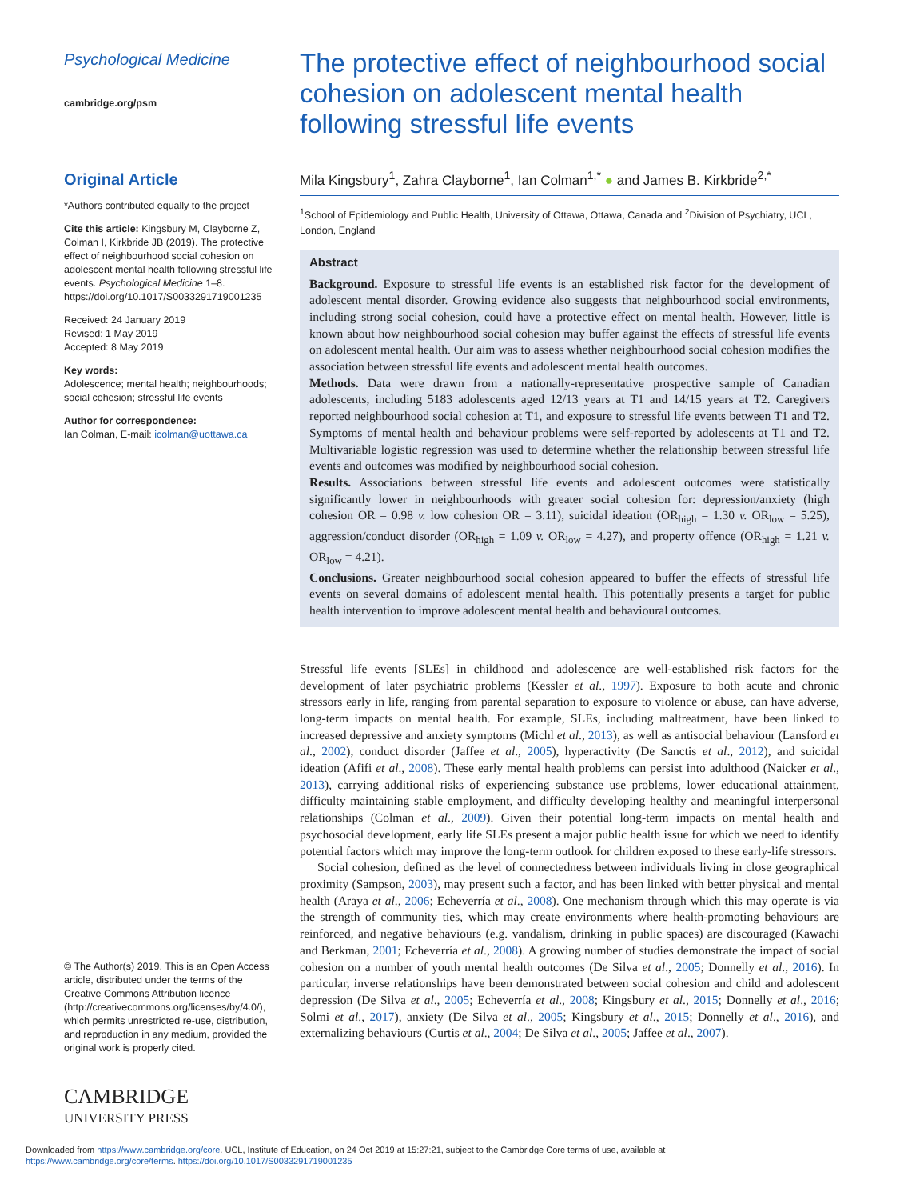Psychological Medicine
cambridge.org/psm
Original Article
*Authors contributed equally to the project
Cite this article: Kingsbury M, Clayborne Z, Colman I, Kirkbride JB (2019). The protective effect of neighbourhood social cohesion on adolescent mental health following stressful life events. Psychological Medicine 1–8. https://doi.org/10.1017/S0033291719001235
Received: 24 January 2019
Revised: 1 May 2019
Accepted: 8 May 2019
Key words:
Adolescence; mental health; neighbourhoods; social cohesion; stressful life events
Author for correspondence:
Ian Colman, E-mail: icolman@uottawa.ca
© The Author(s) 2019. This is an Open Access article, distributed under the terms of the Creative Commons Attribution licence (http://creativecommons.org/licenses/by/4.0/), which permits unrestricted re-use, distribution, and reproduction in any medium, provided the original work is properly cited.
CAMBRIDGE
UNIVERSITY PRESS
The protective effect of neighbourhood social cohesion on adolescent mental health following stressful life events
Mila Kingsbury<sup>1</sup>, Zahra Clayborne<sup>1</sup>, Ian Colman<sup>1,*</sup> ● and James B. Kirkbride<sup>2,*</sup>
<sup>1</sup> School of Epidemiology and Public Health, University of Ottawa, Ottawa, Canada and <sup>2</sup>Division of Psychiatry, UCL, London, England
Abstract
Background. Exposure to stressful life events is an established risk factor for the development of adolescent mental disorder. Growing evidence also suggests that neighbourhood social environments, including strong social cohesion, could have a protective effect on mental health. However, little is known about how neighbourhood social cohesion may buffer against the effects of stressful life events on adolescent mental health. Our aim was to assess whether neighbourhood social cohesion modifies the association between stressful life events and adolescent mental health outcomes.
Methods. Data were drawn from a nationally-representative prospective sample of Canadian adolescents, including 5183 adolescents aged 12/13 years at T1 and 14/15 years at T2. Caregivers reported neighbourhood social cohesion at T1, and exposure to stressful life events between T1 and T2. Symptoms of mental health and behaviour problems were self-reported by adolescents at T1 and T2. Multivariable logistic regression was used to determine whether the relationship between stressful life events and outcomes was modified by neighbourhood social cohesion.
Results. Associations between stressful life events and adolescent outcomes were statistically significantly lower in neighbourhoods with greater social cohesion for: depression/anxiety (high cohesion OR = 0.98 v. low cohesion OR = 3.11), suicidal ideation (OR<sub>high</sub> = 1.30 v. OR<sub>low</sub> = 5.25), aggression/conduct disorder (OR<sub>high</sub> = 1.09 v. OR<sub>low</sub> = 4.27), and property offence (OR<sub>high</sub> = 1.21 v. OR<sub>low</sub> = 4.21).
Conclusions. Greater neighbourhood social cohesion appeared to buffer the effects of stressful life events on several domains of adolescent mental health. This potentially presents a target for public health intervention to improve adolescent mental health and behavioural outcomes.
Stressful life events [SLEs] in childhood and adolescence are well-established risk factors for the development of later psychiatric problems (Kessler et al., 1997). Exposure to both acute and chronic stressors early in life, ranging from parental separation to exposure to violence or abuse, can have adverse, long-term impacts on mental health. For example, SLEs, including maltreatment, have been linked to increased depressive and anxiety symptoms (Michl et al., 2013), as well as antisocial behaviour (Lansford et al., 2002), conduct disorder (Jaffee et al., 2005), hyperactivity (De Sanctis et al., 2012), and suicidal ideation (Afifi et al., 2008). These early mental health problems can persist into adulthood (Naicker et al., 2013), carrying additional risks of experiencing substance use problems, lower educational attainment, difficulty maintaining stable employment, and difficulty developing healthy and meaningful interpersonal relationships (Colman et al., 2009). Given their potential long-term impacts on mental health and psychosocial development, early life SLEs present a major public health issue for which we need to identify potential factors which may improve the long-term outlook for children exposed to these early-life stressors.
Social cohesion, defined as the level of connectedness between individuals living in close geographical proximity (Sampson, 2003), may present such a factor, and has been linked with better physical and mental health (Araya et al., 2006; Echeverría et al., 2008). One mechanism through which this may operate is via the strength of community ties, which may create environments where health-promoting behaviours are reinforced, and negative behaviours (e.g. vandalism, drinking in public spaces) are discouraged (Kawachi and Berkman, 2001; Echeverría et al., 2008). A growing number of studies demonstrate the impact of social cohesion on a number of youth mental health outcomes (De Silva et al., 2005; Donnelly et al., 2016). In particular, inverse relationships have been demonstrated between social cohesion and child and adolescent depression (De Silva et al., 2005; Echeverría et al., 2008; Kingsbury et al., 2015; Donnelly et al., 2016; Solmi et al., 2017), anxiety (De Silva et al., 2005; Kingsbury et al., 2015; Donnelly et al., 2016), and externalizing behaviours (Curtis et al., 2004; De Silva et al., 2005; Jaffee et al., 2007).
Downloaded from https://www.cambridge.org/core. UCL, Institute of Education, on 24 Oct 2019 at 15:27:21, subject to the Cambridge Core terms of use, available at
https://www.cambridge.org/core/terms. https://doi.org/10.1017/S0033291719001235